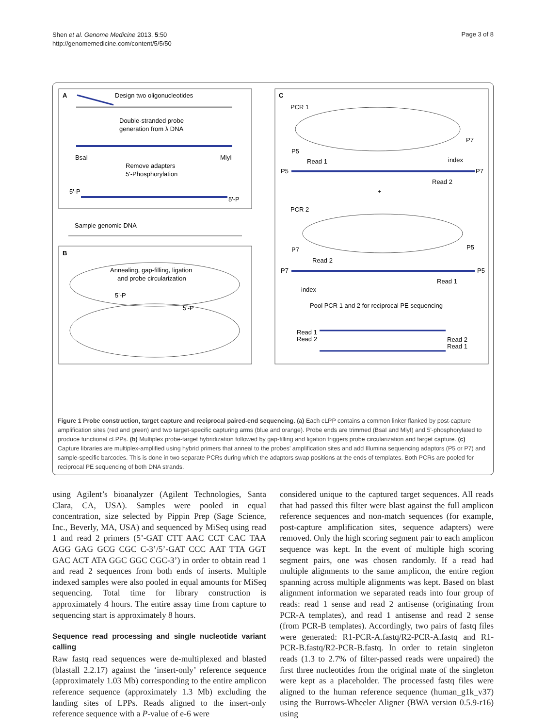Shen et al. Genome Medicine 2013, 5:50
http://genomemedicine.com/content/5/5/50
Page 3 of 8
A
Design two oligonucleotides
Double-stranded probe
generation from λ DNA
BsaI
MlyI
Remove adapters
5'-Phosphorylation
5'-P
5'-P
Sample genomic DNA
B
Annealing, gap-filling, ligation
and probe circularization
5'-P
5'-P
C
PCR 1
P5
P7
index
Read 1
P5
P7
Read 2
+
PCR 2
P7
P5
Read 2
P7
P5
Read 1
index
Pool PCR 1 and 2 for reciprocal PE sequencing
Read 1
Read 2
Read 2
Read 1
Figure 1 Probe construction, target capture and reciprocal paired-end sequencing. (a) Each cLPP contains a common linker flanked by post-capture amplification sites (red and green) and two target-specific capturing arms (blue and orange). Probe ends are trimmed (BsaI and MlyI) and 5'-phosphorylated to produce functional cLPPs. (b) Multiplex probe-target hybridization followed by gap-filling and ligation triggers probe circularization and target capture. (c) Capture libraries are multiplex-amplified using hybrid primers that anneal to the probes' amplification sites and add Illumina sequencing adaptors (P5 or P7) and sample-specific barcodes. This is done in two separate PCRs during which the adaptors swap positions at the ends of templates. Both PCRs are pooled for reciprocal PE sequencing of both DNA strands.
using Agilent’s bioanalyzer (Agilent Technologies, Santa Clara, CA, USA). Samples were pooled in equal concentration, size selected by Pippin Prep (Sage Science, Inc., Beverly, MA, USA) and sequenced by MiSeq using read 1 and read 2 primers (5’-GAT CTT AAC CCT CAC TAA AGG GAG GCG CGC C-3’/5’-GAT CCC AAT TTA GGT GAC ACT ATA GGC GGC CGC-3’) in order to obtain read 1 and read 2 sequences from both ends of inserts. Multiple indexed samples were also pooled in equal amounts for MiSeq sequencing. Total time for library construction is approximately 4 hours. The entire assay time from capture to sequencing start is approximately 8 hours.
Sequence read processing and single nucleotide variant calling
Raw fastq read sequences were de-multiplexed and blasted (blastall 2.2.17) against the ‘insert-only’ reference sequence (approximately 1.03 Mb) corresponding to the entire amplicon reference sequence (approximately 1.3 Mb) excluding the landing sites of LPPs. Reads aligned to the insert-only reference sequence with a P-value of e-6 were
considered unique to the captured target sequences. All reads that had passed this filter were blast against the full amplicon reference sequences and non-match sequences (for example, post-capture amplification sites, sequence adapters) were removed. Only the high scoring segment pair to each amplicon sequence was kept. In the event of multiple high scoring segment pairs, one was chosen randomly. If a read had multiple alignments to the same amplicon, the entire region spanning across multiple alignments was kept. Based on blast alignment information we separated reads into four group of reads: read 1 sense and read 2 antisense (originating from PCR-A templates), and read 1 antisense and read 2 sense (from PCR-B templates). Accordingly, two pairs of fastq files were generated: R1-PCR-A.fastq/R2-PCR-A.fastq and R1-PCR-B.fastq/R2-PCR-B.fastq. In order to retain singleton reads (1.3 to 2.7% of filter-passed reads were unpaired) the first three nucleotides from the original mate of the singleton were kept as a placeholder. The processed fastq files were aligned to the human reference sequence (human_g1k_v37) using the Burrows-Wheeler Aligner (BWA version 0.5.9-r16) using